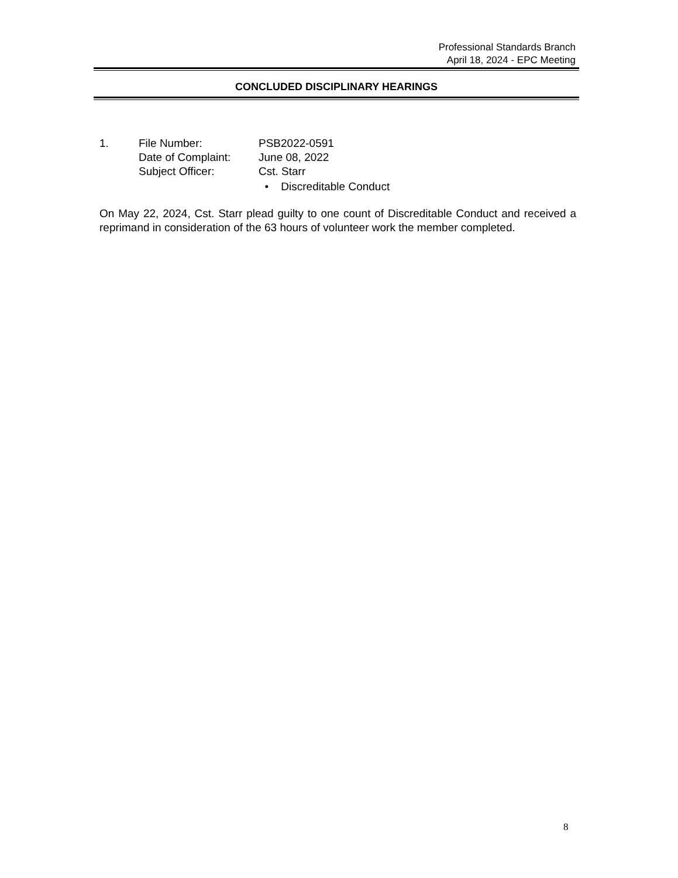Professional Standards Branch
April 18, 2024 - EPC Meeting
CONCLUDED DISCIPLINARY HEARINGS
| 1. | File Number: | PSB2022-0591 |
| | Date of Complaint: | June 08, 2022 |
| | Subject Officer: | Cst. Starr |
| | | • Discreditable Conduct |
On May 22, 2024, Cst. Starr plead guilty to one count of Discreditable Conduct and received a reprimand in consideration of the 63 hours of volunteer work the member completed.
8